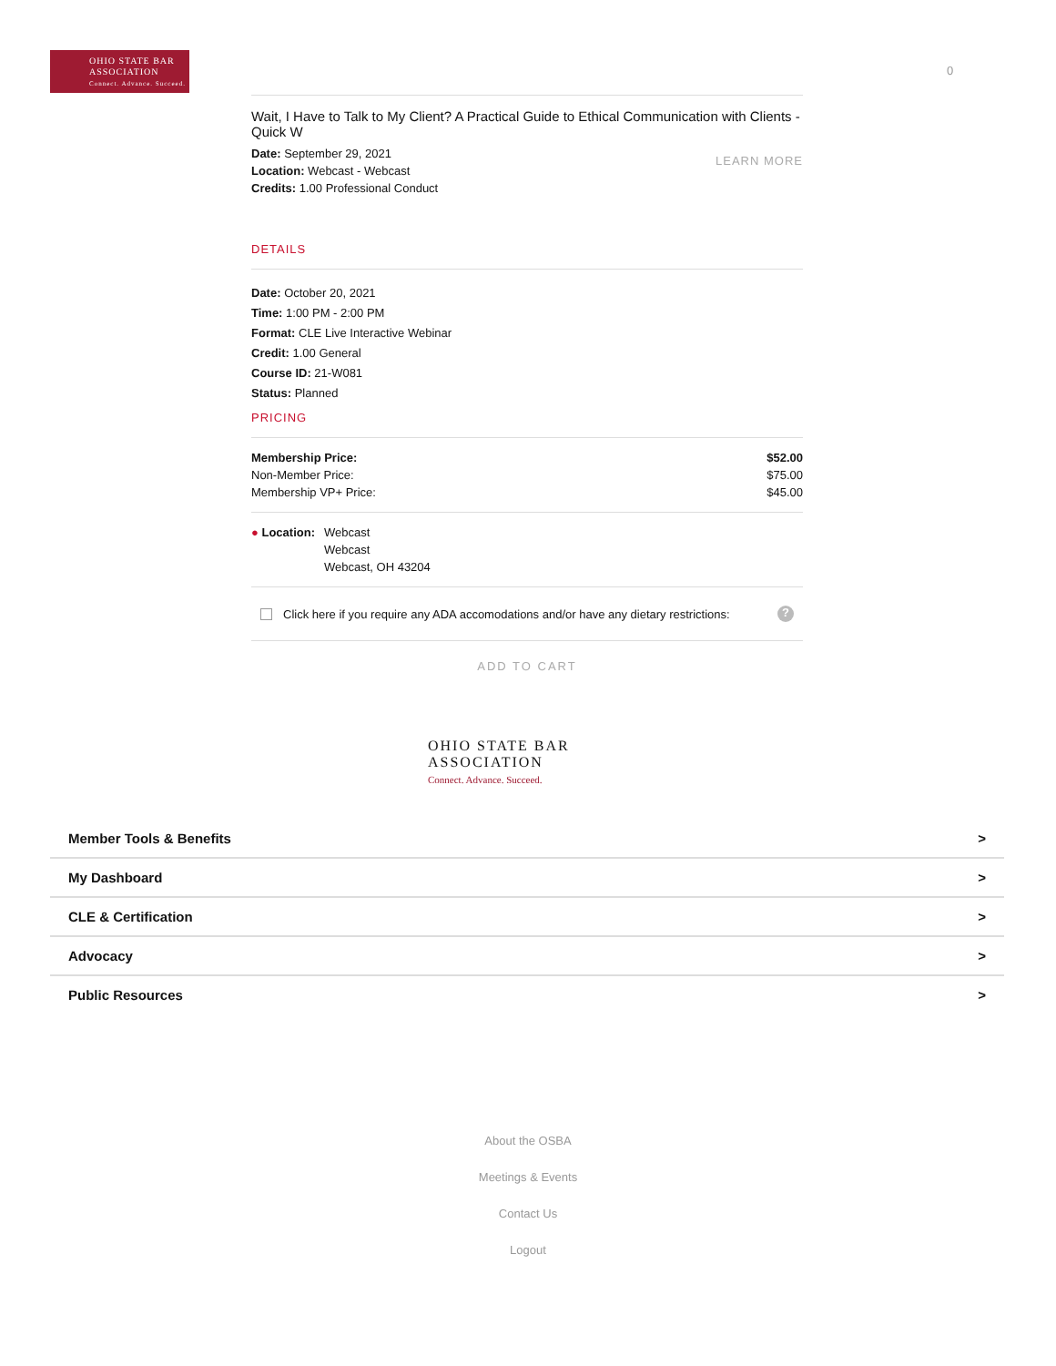OHIO STATE BAR
ASSOCIATION
Connect. Advance. Succeed.
0
Wait, I Have to Talk to My Client? A Practical Guide to Ethical Communication with Clients - Quick W
Date: September 29, 2021
Location: Webcast - Webcast
Credits: 1.00 Professional Conduct
LEARN MORE
DETAILS
Date: October 20, 2021
Time: 1:00 PM - 2:00 PM
Format: CLE Live Interactive Webinar
Credit: 1.00 General
Course ID: 21-W081
Status: Planned
PRICING
| Membership Price: | $52.00 |
| Non-Member Price: | $75.00 |
| Membership VP+ Price: | $45.00 |
● Location: Webcast
Webcast
Webcast, OH 43204
Click here if you require any ADA accomodations and/or have any dietary restrictions:
?
ADD TO CART
OHIO STATE BAR
ASSOCIATION
Connect. Advance. Succeed.
Member Tools & Benefits >
My Dashboard >
CLE & Certification >
Advocacy >
Public Resources >
About the OSBA
Meetings & Events
Contact Us
Logout